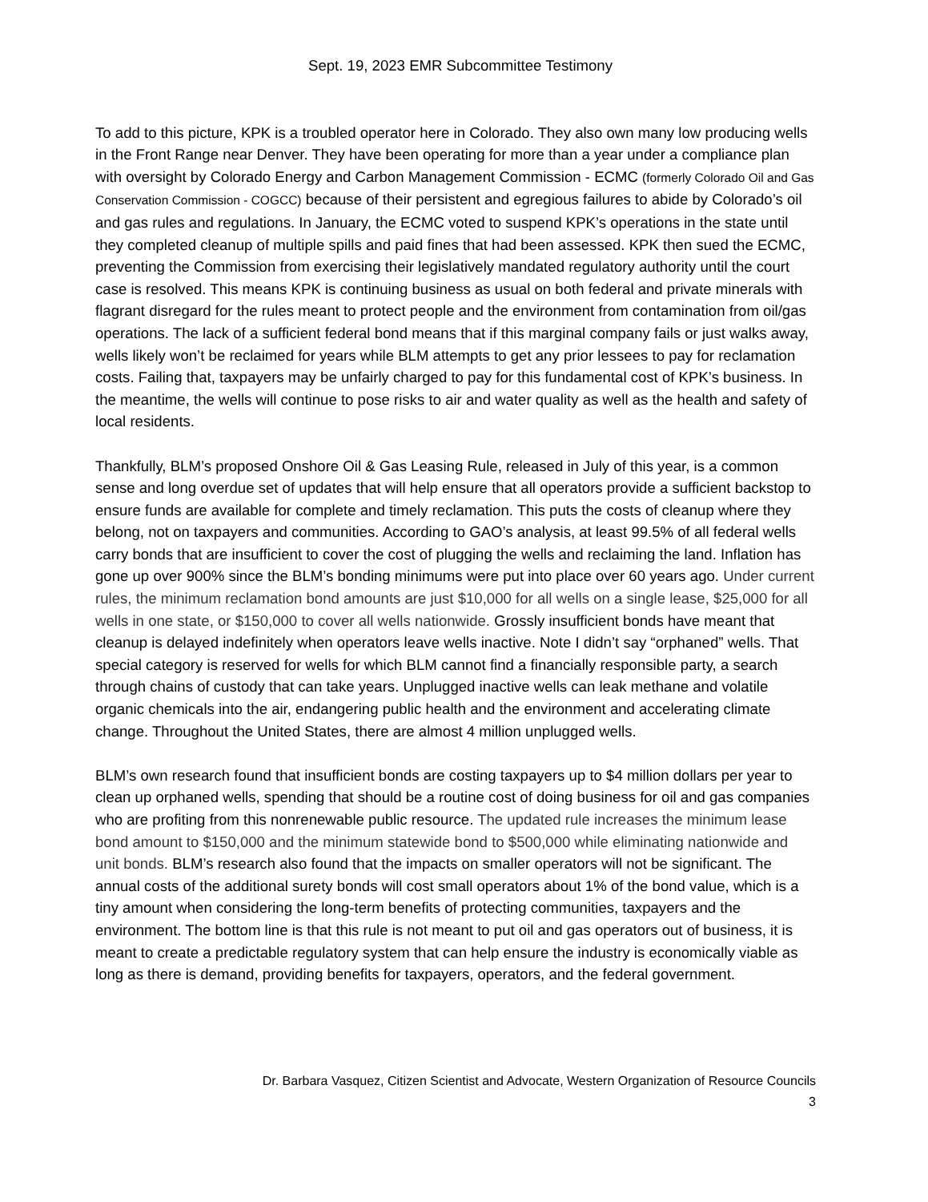Sept. 19, 2023 EMR Subcommittee Testimony
To add to this picture, KPK is a troubled operator here in Colorado. They also own many low producing wells in the Front Range near Denver. They have been operating for more than a year under a compliance plan with oversight by Colorado Energy and Carbon Management Commission - ECMC (formerly Colorado Oil and Gas Conservation Commission - COGCC) because of their persistent and egregious failures to abide by Colorado’s oil and gas rules and regulations. In January, the ECMC voted to suspend KPK’s operations in the state until they completed cleanup of multiple spills and paid fines that had been assessed. KPK then sued the ECMC, preventing the Commission from exercising their legislatively mandated regulatory authority until the court case is resolved. This means KPK is continuing business as usual on both federal and private minerals with flagrant disregard for the rules meant to protect people and the environment from contamination from oil/gas operations. The lack of a sufficient federal bond means that if this marginal company fails or just walks away, wells likely won’t be reclaimed for years while BLM attempts to get any prior lessees to pay for reclamation costs. Failing that, taxpayers may be unfairly charged to pay for this fundamental cost of KPK’s business. In the meantime, the wells will continue to pose risks to air and water quality as well as the health and safety of local residents.
Thankfully, BLM’s proposed Onshore Oil & Gas Leasing Rule, released in July of this year, is a common sense and long overdue set of updates that will help ensure that all operators provide a sufficient backstop to ensure funds are available for complete and timely reclamation. This puts the costs of cleanup where they belong, not on taxpayers and communities. According to GAO’s analysis, at least 99.5% of all federal wells carry bonds that are insufficient to cover the cost of plugging the wells and reclaiming the land. Inflation has gone up over 900% since the BLM’s bonding minimums were put into place over 60 years ago. Under current rules, the minimum reclamation bond amounts are just $10,000 for all wells on a single lease, $25,000 for all wells in one state, or $150,000 to cover all wells nationwide. Grossly insufficient bonds have meant that cleanup is delayed indefinitely when operators leave wells inactive. Note I didn’t say “orphaned” wells. That special category is reserved for wells for which BLM cannot find a financially responsible party, a search through chains of custody that can take years. Unplugged inactive wells can leak methane and volatile organic chemicals into the air, endangering public health and the environment and accelerating climate change. Throughout the United States, there are almost 4 million unplugged wells.
BLM’s own research found that insufficient bonds are costing taxpayers up to $4 million dollars per year to clean up orphaned wells, spending that should be a routine cost of doing business for oil and gas companies who are profiting from this nonrenewable public resource. The updated rule increases the minimum lease bond amount to $150,000 and the minimum statewide bond to $500,000 while eliminating nationwide and unit bonds. BLM’s research also found that the impacts on smaller operators will not be significant. The annual costs of the additional surety bonds will cost small operators about 1% of the bond value, which is a tiny amount when considering the long-term benefits of protecting communities, taxpayers and the environment. The bottom line is that this rule is not meant to put oil and gas operators out of business, it is meant to create a predictable regulatory system that can help ensure the industry is economically viable as long as there is demand, providing benefits for taxpayers, operators, and the federal government.
Dr. Barbara Vasquez, Citizen Scientist and Advocate, Western Organization of Resource Councils
3